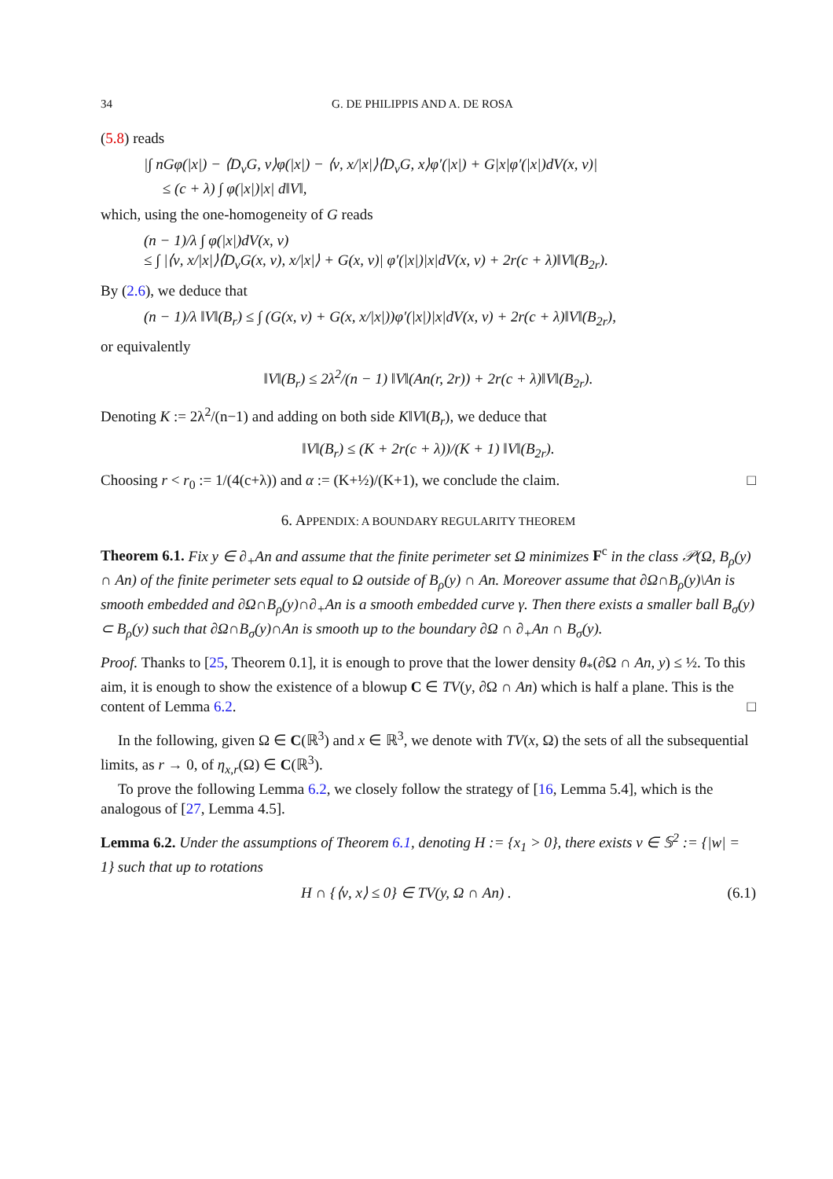34 G. DE PHILIPPIS AND A. DE ROSA
(5.8) reads
|∫ nGφ(|x|) − ⟨D<sub>ν</sub>G, ν⟩φ(|x|) − ⟨ν, x/|x|⟩⟨D<sub>ν</sub>G, x⟩φ′(|x|) + G|x|φ′(|x|)dV(x, ν)|
≤ (c + λ) ∫ φ(|x|)|x| d‖V‖,
which, using the one-homogeneity of G reads
(n − 1)/λ ∫ φ(|x|)dV(x, ν)
≤ ∫ |⟨ν, x/|x|⟩⟨D<sub>ν</sub>G(x, ν), x/|x|⟩ + G(x, ν)| φ′(|x|)|x|dV(x, ν) + 2r(c + λ)‖V‖(B<sub>2r</sub>).
By (2.6), we deduce that
(n − 1)/λ ‖V‖(B<sub>r</sub>) ≤ ∫ (G(x, ν) + G(x, x/|x|))φ′(|x|)|x|dV(x, ν) + 2r(c + λ)‖V‖(B<sub>2r</sub>),
or equivalently
‖V‖(B<sub>r</sub>) ≤ 2λ<sup>2</sup>/(n − 1) ‖V‖(An(r, 2r)) + 2r(c + λ)‖V‖(B<sub>2r</sub>).
Denoting K := 2λ<sup>2</sup>/(n−1) and adding on both side K‖V‖(B<sub>r</sub>), we deduce that
‖V‖(B<sub>r</sub>) ≤ (K + 2r(c + λ))/(K + 1) ‖V‖(B<sub>2r</sub>).
Choosing r < r<sub>0</sub> := 1/(4(c+λ)) and α := (K+½)/(K+1), we conclude the claim. □
6. APPENDIX: A BOUNDARY REGULARITY THEOREM
Theorem 6.1. Fix y ∈ ∂<sub>+</sub>An and assume that the finite perimeter set Ω minimizes F<sup>c</sup> in the class 𝒫(Ω, B<sub>ρ</sub>(y) ∩ An) of the finite perimeter sets equal to Ω outside of B<sub>ρ</sub>(y) ∩ An. Moreover assume that ∂Ω∩B<sub>ρ</sub>(y)\An is smooth embedded and ∂Ω∩B<sub>ρ</sub>(y)∩∂<sub>+</sub>An is a smooth embedded curve γ. Then there exists a smaller ball B<sub>σ</sub>(y) ⊂ B<sub>ρ</sub>(y) such that ∂Ω∩B<sub>σ</sub>(y)∩An is smooth up to the boundary ∂Ω ∩ ∂<sub>+</sub>An ∩ B<sub>σ</sub>(y).
Proof. Thanks to [25, Theorem 0.1], it is enough to prove that the lower density θ<sub>*</sub>(∂Ω ∩ An, y) ≤ ½. To this aim, it is enough to show the existence of a blowup C ∈ TV(y, ∂Ω ∩ An) which is half a plane. This is the content of Lemma 6.2. □
In the following, given Ω ∈ C(ℝ<sup>3</sup>) and x ∈ ℝ<sup>3</sup>, we denote with TV(x, Ω) the sets of all the subsequential limits, as r → 0, of η<sub>x,r</sub>(Ω) ∈ C(ℝ<sup>3</sup>).
To prove the following Lemma 6.2, we closely follow the strategy of [16, Lemma 5.4], which is the analogous of [27, Lemma 4.5].
Lemma 6.2. Under the assumptions of Theorem 6.1, denoting H := {x<sub>1</sub> > 0}, there exists ν ∈ 𝕊<sup>2</sup> := {|w| = 1} such that up to rotations
H ∩ {⟨ν, x⟩ ≤ 0} ∈ TV(y, Ω ∩ An) . (6.1)